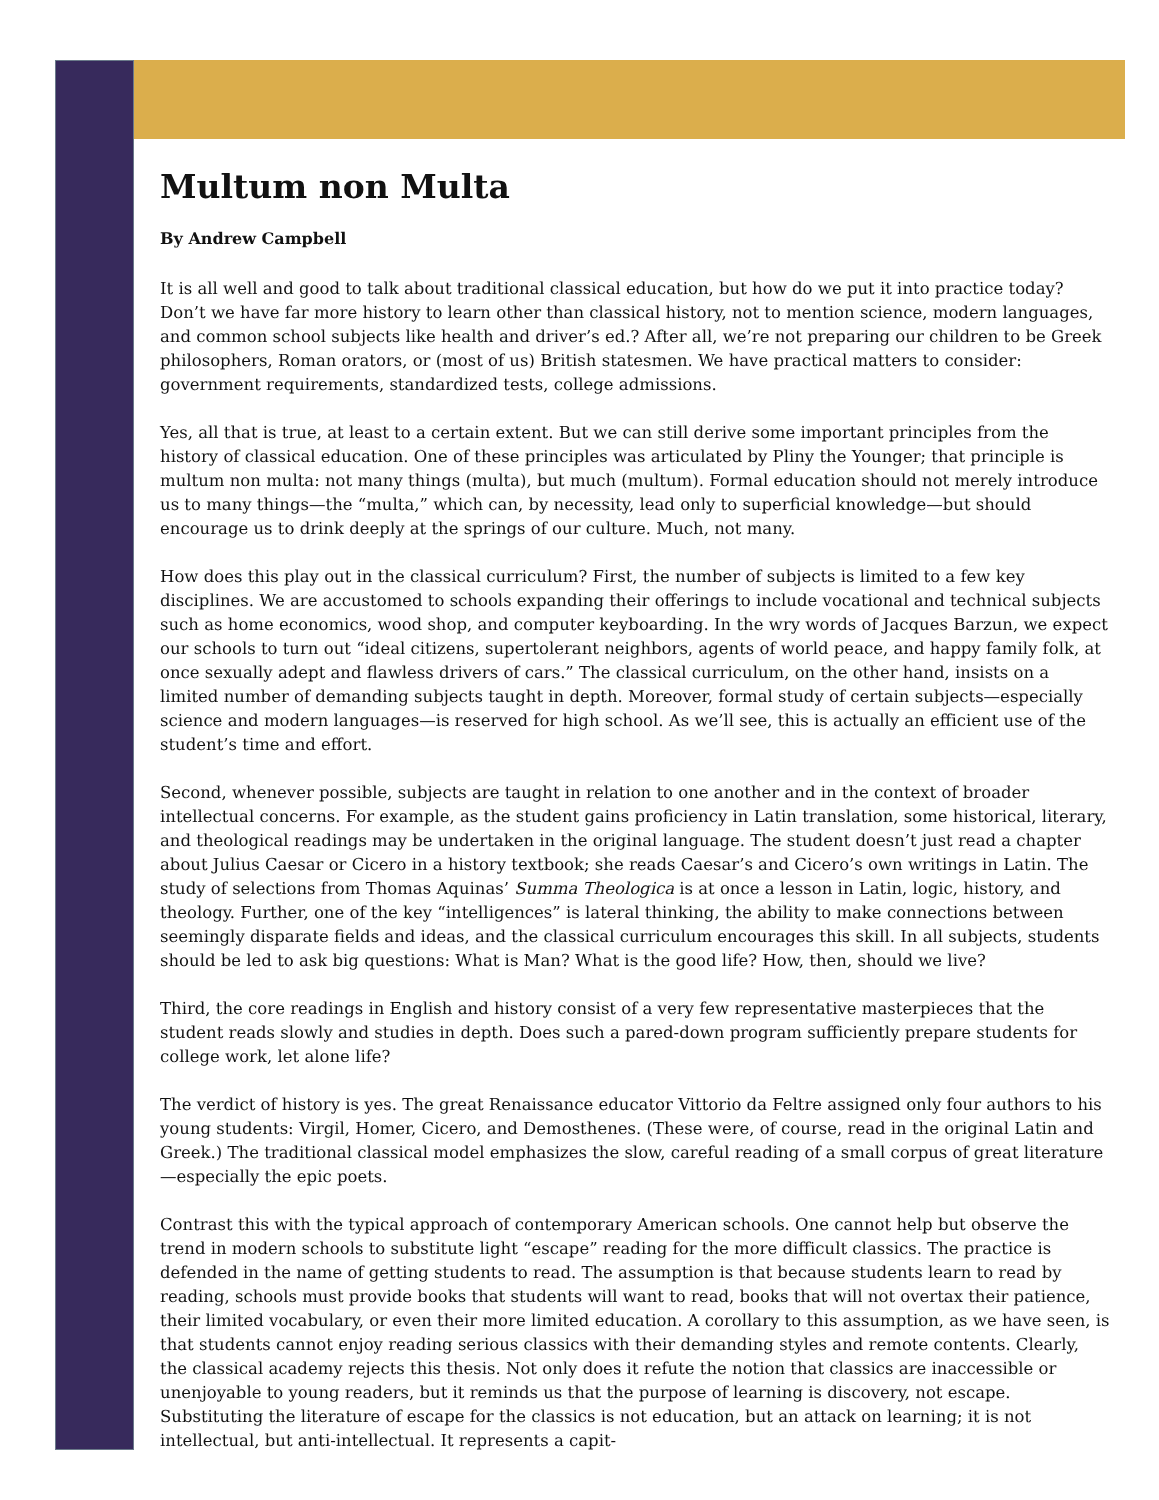Multum non Multa
By Andrew Campbell
It is all well and good to talk about traditional classical education, but how do we put it into practice today? Don’t we have far more history to learn other than classical history, not to mention science, modern languages, and common school subjects like health and driver’s ed.? After all, we’re not preparing our children to be Greek philosophers, Roman orators, or (most of us) British statesmen. We have practical matters to consider: government requirements, standardized tests, college admissions.
Yes, all that is true, at least to a certain extent. But we can still derive some important principles from the history of classical education. One of these principles was articulated by Pliny the Younger; that principle is multum non multa: not many things (multa), but much (multum). Formal education should not merely introduce us to many things—the “multa,” which can, by necessity, lead only to superficial knowledge—but should encourage us to drink deeply at the springs of our culture. Much, not many.
How does this play out in the classical curriculum? First, the number of subjects is limited to a few key disciplines. We are accustomed to schools expanding their offerings to include vocational and technical subjects such as home economics, wood shop, and computer keyboarding. In the wry words of Jacques Barzun, we expect our schools to turn out “ideal citizens, supertolerant neighbors, agents of world peace, and happy family folk, at once sexually adept and flawless drivers of cars.” The classical curriculum, on the other hand, insists on a limited number of demanding subjects taught in depth. Moreover, formal study of certain subjects—especially science and modern languages—is reserved for high school. As we’ll see, this is actually an efficient use of the student’s time and effort.
Second, whenever possible, subjects are taught in relation to one another and in the context of broader intellectual concerns. For example, as the student gains proficiency in Latin translation, some historical, literary, and theological readings may be undertaken in the original language. The student doesn’t just read a chapter about Julius Caesar or Cicero in a history textbook; she reads Caesar’s and Cicero’s own writings in Latin. The study of selections from Thomas Aquinas’ Summa Theologica is at once a lesson in Latin, logic, history, and theology. Further, one of the key “intelligences” is lateral thinking, the ability to make connections between seemingly disparate fields and ideas, and the classical curriculum encourages this skill. In all subjects, students should be led to ask big questions: What is Man? What is the good life? How, then, should we live?
Third, the core readings in English and history consist of a very few representative masterpieces that the student reads slowly and studies in depth. Does such a pared-down program sufficiently prepare students for college work, let alone life?
The verdict of history is yes. The great Renaissance educator Vittorio da Feltre assigned only four authors to his young students: Virgil, Homer, Cicero, and Demosthenes. (These were, of course, read in the original Latin and Greek.) The traditional classical model emphasizes the slow, careful reading of a small corpus of great literature—especially the epic poets.
Contrast this with the typical approach of contemporary American schools. One cannot help but observe the trend in modern schools to substitute light “escape” reading for the more difficult classics. The practice is defended in the name of getting students to read. The assumption is that because students learn to read by reading, schools must provide books that students will want to read, books that will not overtax their patience, their limited vocabulary, or even their more limited education. A corollary to this assumption, as we have seen, is that students cannot enjoy reading serious classics with their demanding styles and remote contents. Clearly, the classical academy rejects this thesis. Not only does it refute the notion that classics are inaccessible or unenjoyable to young readers, but it reminds us that the purpose of learning is discovery, not escape. Substituting the literature of escape for the classics is not education, but an attack on learning; it is not intellectual, but anti-intellectual. It represents a capit-